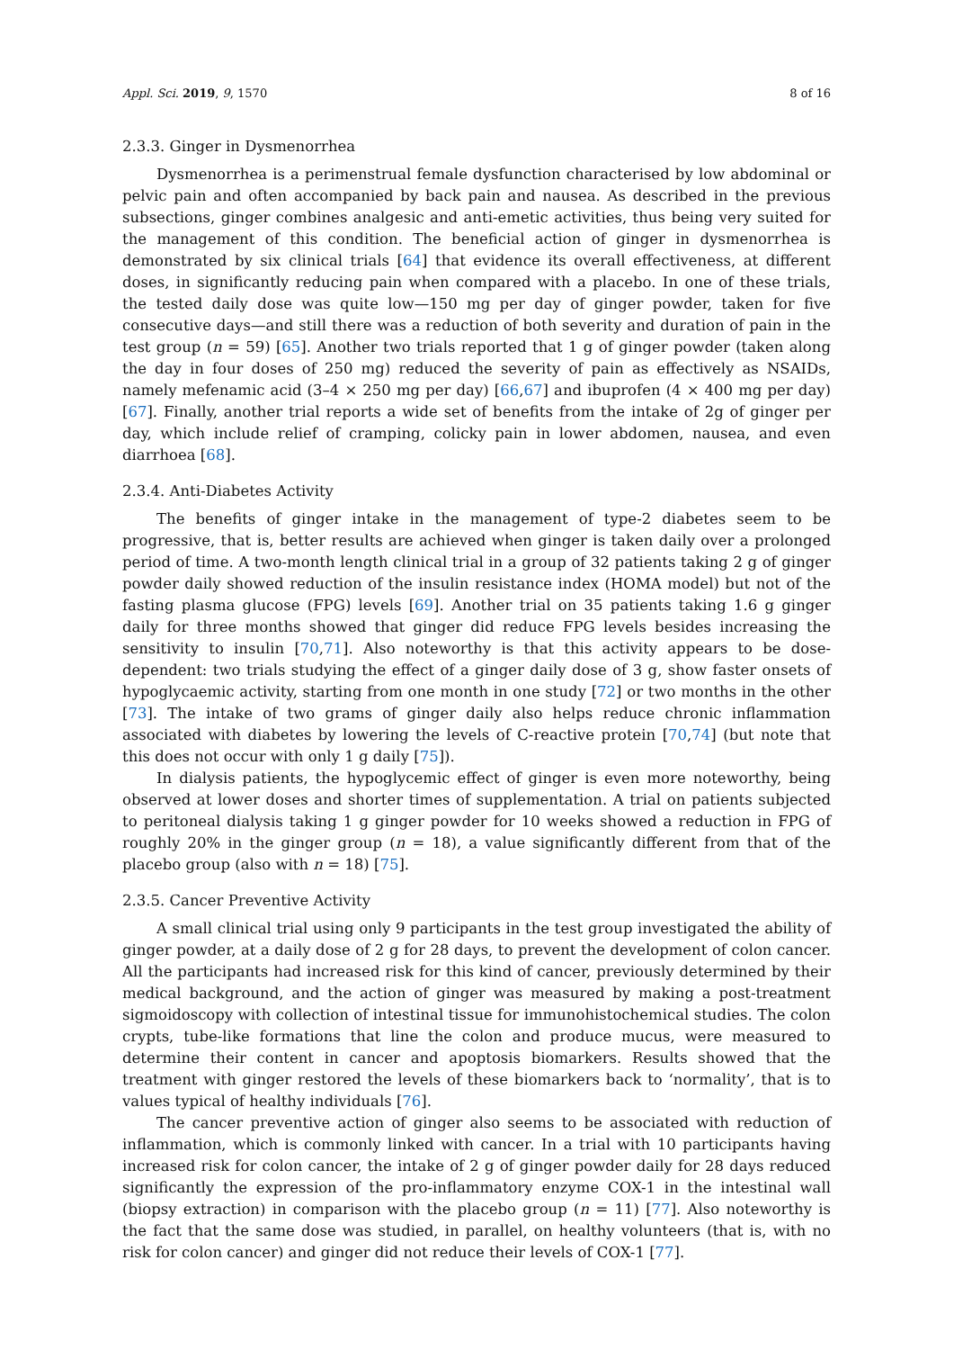Appl. Sci. 2019, 9, 1570 8 of 16
2.3.3. Ginger in Dysmenorrhea
Dysmenorrhea is a perimenstrual female dysfunction characterised by low abdominal or pelvic pain and often accompanied by back pain and nausea. As described in the previous subsections, ginger combines analgesic and anti-emetic activities, thus being very suited for the management of this condition. The beneficial action of ginger in dysmenorrhea is demonstrated by six clinical trials [64] that evidence its overall effectiveness, at different doses, in significantly reducing pain when compared with a placebo. In one of these trials, the tested daily dose was quite low—150 mg per day of ginger powder, taken for five consecutive days—and still there was a reduction of both severity and duration of pain in the test group (n = 59) [65]. Another two trials reported that 1 g of ginger powder (taken along the day in four doses of 250 mg) reduced the severity of pain as effectively as NSAIDs, namely mefenamic acid (3–4 × 250 mg per day) [66,67] and ibuprofen (4 × 400 mg per day) [67]. Finally, another trial reports a wide set of benefits from the intake of 2g of ginger per day, which include relief of cramping, colicky pain in lower abdomen, nausea, and even diarrhoea [68].
2.3.4. Anti-Diabetes Activity
The benefits of ginger intake in the management of type-2 diabetes seem to be progressive, that is, better results are achieved when ginger is taken daily over a prolonged period of time. A two-month length clinical trial in a group of 32 patients taking 2 g of ginger powder daily showed reduction of the insulin resistance index (HOMA model) but not of the fasting plasma glucose (FPG) levels [69]. Another trial on 35 patients taking 1.6 g ginger daily for three months showed that ginger did reduce FPG levels besides increasing the sensitivity to insulin [70,71]. Also noteworthy is that this activity appears to be dose-dependent: two trials studying the effect of a ginger daily dose of 3 g, show faster onsets of hypoglycaemic activity, starting from one month in one study [72] or two months in the other [73]. The intake of two grams of ginger daily also helps reduce chronic inflammation associated with diabetes by lowering the levels of C-reactive protein [70,74] (but note that this does not occur with only 1 g daily [75]).
In dialysis patients, the hypoglycemic effect of ginger is even more noteworthy, being observed at lower doses and shorter times of supplementation. A trial on patients subjected to peritoneal dialysis taking 1 g ginger powder for 10 weeks showed a reduction in FPG of roughly 20% in the ginger group (n = 18), a value significantly different from that of the placebo group (also with n = 18) [75].
2.3.5. Cancer Preventive Activity
A small clinical trial using only 9 participants in the test group investigated the ability of ginger powder, at a daily dose of 2 g for 28 days, to prevent the development of colon cancer. All the participants had increased risk for this kind of cancer, previously determined by their medical background, and the action of ginger was measured by making a post-treatment sigmoidoscopy with collection of intestinal tissue for immunohistochemical studies. The colon crypts, tube-like formations that line the colon and produce mucus, were measured to determine their content in cancer and apoptosis biomarkers. Results showed that the treatment with ginger restored the levels of these biomarkers back to ‘normality’, that is to values typical of healthy individuals [76].
The cancer preventive action of ginger also seems to be associated with reduction of inflammation, which is commonly linked with cancer. In a trial with 10 participants having increased risk for colon cancer, the intake of 2 g of ginger powder daily for 28 days reduced significantly the expression of the pro-inflammatory enzyme COX-1 in the intestinal wall (biopsy extraction) in comparison with the placebo group (n = 11) [77]. Also noteworthy is the fact that the same dose was studied, in parallel, on healthy volunteers (that is, with no risk for colon cancer) and ginger did not reduce their levels of COX-1 [77].